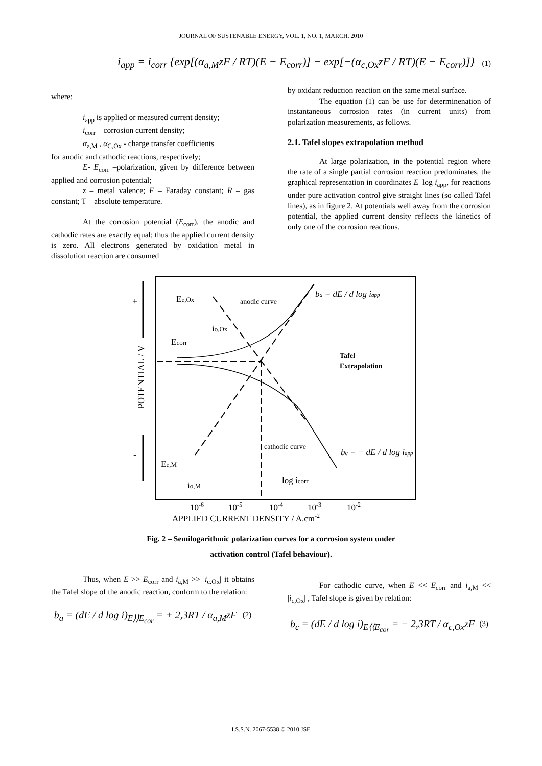JOURNAL OF SUSTENABLE ENERGY, VOL. 1, NO. 1, MARCH, 2010
i<sub>app</sub> = i<sub>corr</sub> {exp[(α<sub>a,M</sub>zF / RT)(E − E<sub>corr</sub>)] − exp[−(α<sub>c,Ox</sub>zF / RT)(E − E<sub>corr</sub>)]}
(1)
where:
i<sub>app</sub> is applied or measured current density;
i<sub>corr</sub> – corrosion current density;
α<sub>a,M</sub> , α<sub>C,Ox</sub> - charge transfer coefficients
for anodic and cathodic reactions, respectively;
E- E<sub>corr</sub> –polarization, given by difference between applied and corrosion potential;
z – metal valence; F – Faraday constant; R – gas constant; T – absolute temperature.
At the corrosion potential (E<sub>corr</sub>), the anodic and cathodic rates are exactly equal; thus the applied current density is zero. All electrons generated by oxidation metal in dissolution reaction are consumed
by oxidant reduction reaction on the same metal surface.
The equation (1) can be use for determinenation of instantaneous corrosion rates (in current units) from polarization measurements, as follows.
2.1. Tafel slopes extrapolation method
At large polarization, in the potential region where the rate of a single partial corrosion reaction predominates, the graphical representation in coordinates E–log i<sub>app</sub>, for reactions under pure activation control give straight lines (so called Tafel lines), as in figure 2. At potentials well away from the corrosion potential, the applied current density reflects the kinetics of only one of the corrosion reactions.
+
-
POTENTIAL / V
Ee,Ox
anodic curve
ba = dE / d log iapp
io,Ox
Ecorr
Tafel
Extrapolation
cathodic curve
bc = − dE / d log iapp
Ee,M
io,M
log icorr
10-6
10-5
10-4
10-3
10-2
APPLIED CURRENT DENSITY / A.cm-2
Fig. 2 – Semilogarithmic polarization curves for a corrosion system under
activation control (Tafel behaviour).
Thus, when E >> E<sub>corr</sub> and i<sub>a,M</sub> >> |i<sub>c.Ox</sub>| it obtains the Tafel slope of the anodic reaction, conform to the relation:
b<sub>a</sub> = (dE / d log i)<sub>E⟩⟩E<sub>cor</sub></sub> = + 2,3RT / α<sub>a,M</sub>zF (2)
For cathodic curve, when E << E<sub>corr</sub> and i<sub>a,M</sub> << |i<sub>c,Ox</sub>| , Tafel slope is given by relation:
b<sub>c</sub> = (dE / d log i)<sub>E⟨⟨E<sub>cor</sub></sub> = − 2,3RT / α<sub>c,Ox</sub>zF (3)
I.S.S.N. 2067-5538 © 2010 JSE